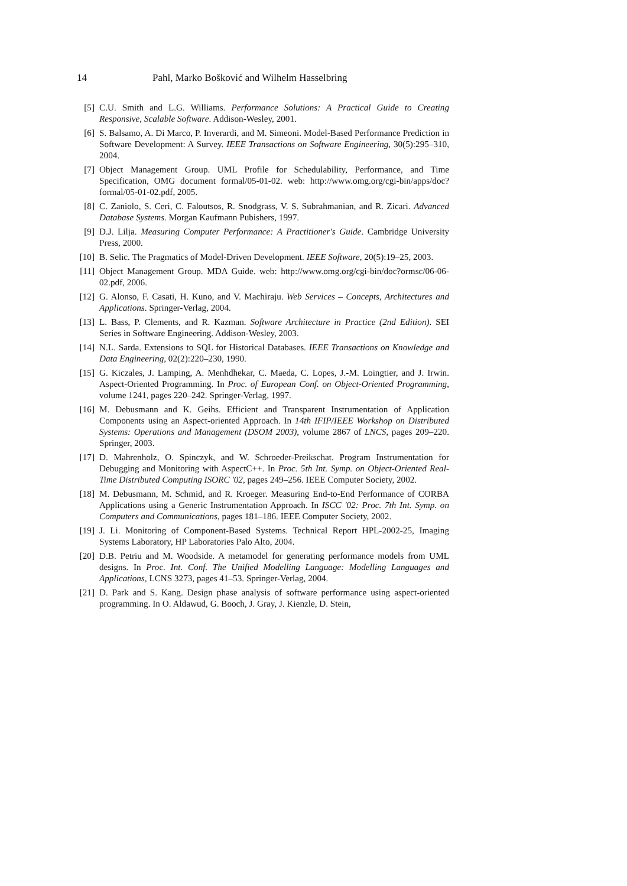14 Pahl, Marko Bošković and Wilhelm Hasselbring
[5] C.U. Smith and L.G. Williams. Performance Solutions: A Practical Guide to Creating Responsive, Scalable Software. Addison-Wesley, 2001.
[6] S. Balsamo, A. Di Marco, P. Inverardi, and M. Simeoni. Model-Based Performance Prediction in Software Development: A Survey. IEEE Transactions on Software Engineering, 30(5):295–310, 2004.
[7] Object Management Group. UML Profile for Schedulability, Performance, and Time Specification, OMG document formal/05-01-02. web: http://www.omg.org/cgi-bin/apps/doc?formal/05-01-02.pdf, 2005.
[8] C. Zaniolo, S. Ceri, C. Faloutsos, R. Snodgrass, V. S. Subrahmanian, and R. Zicari. Advanced Database Systems. Morgan Kaufmann Pubishers, 1997.
[9] D.J. Lilja. Measuring Computer Performance: A Practitioner's Guide. Cambridge University Press, 2000.
[10] B. Selic. The Pragmatics of Model-Driven Development. IEEE Software, 20(5):19–25, 2003.
[11] Object Management Group. MDA Guide. web: http://www.omg.org/cgi-bin/doc?ormsc/06-06-02.pdf, 2006.
[12] G. Alonso, F. Casati, H. Kuno, and V. Machiraju. Web Services – Concepts, Architectures and Applications. Springer-Verlag, 2004.
[13] L. Bass, P. Clements, and R. Kazman. Software Architecture in Practice (2nd Edition). SEI Series in Software Engineering. Addison-Wesley, 2003.
[14] N.L. Sarda. Extensions to SQL for Historical Databases. IEEE Transactions on Knowledge and Data Engineering, 02(2):220–230, 1990.
[15] G. Kiczales, J. Lamping, A. Menhdhekar, C. Maeda, C. Lopes, J.-M. Loingtier, and J. Irwin. Aspect-Oriented Programming. In Proc. of European Conf. on Object-Oriented Programming, volume 1241, pages 220–242. Springer-Verlag, 1997.
[16] M. Debusmann and K. Geihs. Efficient and Transparent Instrumentation of Application Components using an Aspect-oriented Approach. In 14th IFIP/IEEE Workshop on Distributed Systems: Operations and Management (DSOM 2003), volume 2867 of LNCS, pages 209–220. Springer, 2003.
[17] D. Mahrenholz, O. Spinczyk, and W. Schroeder-Preikschat. Program Instrumentation for Debugging and Monitoring with AspectC++. In Proc. 5th Int. Symp. on Object-Oriented Real-Time Distributed Computing ISORC '02, pages 249–256. IEEE Computer Society, 2002.
[18] M. Debusmann, M. Schmid, and R. Kroeger. Measuring End-to-End Performance of CORBA Applications using a Generic Instrumentation Approach. In ISCC '02: Proc. 7th Int. Symp. on Computers and Communications, pages 181–186. IEEE Computer Society, 2002.
[19] J. Li. Monitoring of Component-Based Systems. Technical Report HPL-2002-25, Imaging Systems Laboratory, HP Laboratories Palo Alto, 2004.
[20] D.B. Petriu and M. Woodside. A metamodel for generating performance models from UML designs. In Proc. Int. Conf. The Unified Modelling Language: Modelling Languages and Applications, LCNS 3273, pages 41–53. Springer-Verlag, 2004.
[21] D. Park and S. Kang. Design phase analysis of software performance using aspect-oriented programming. In O. Aldawud, G. Booch, J. Gray, J. Kienzle, D. Stein,